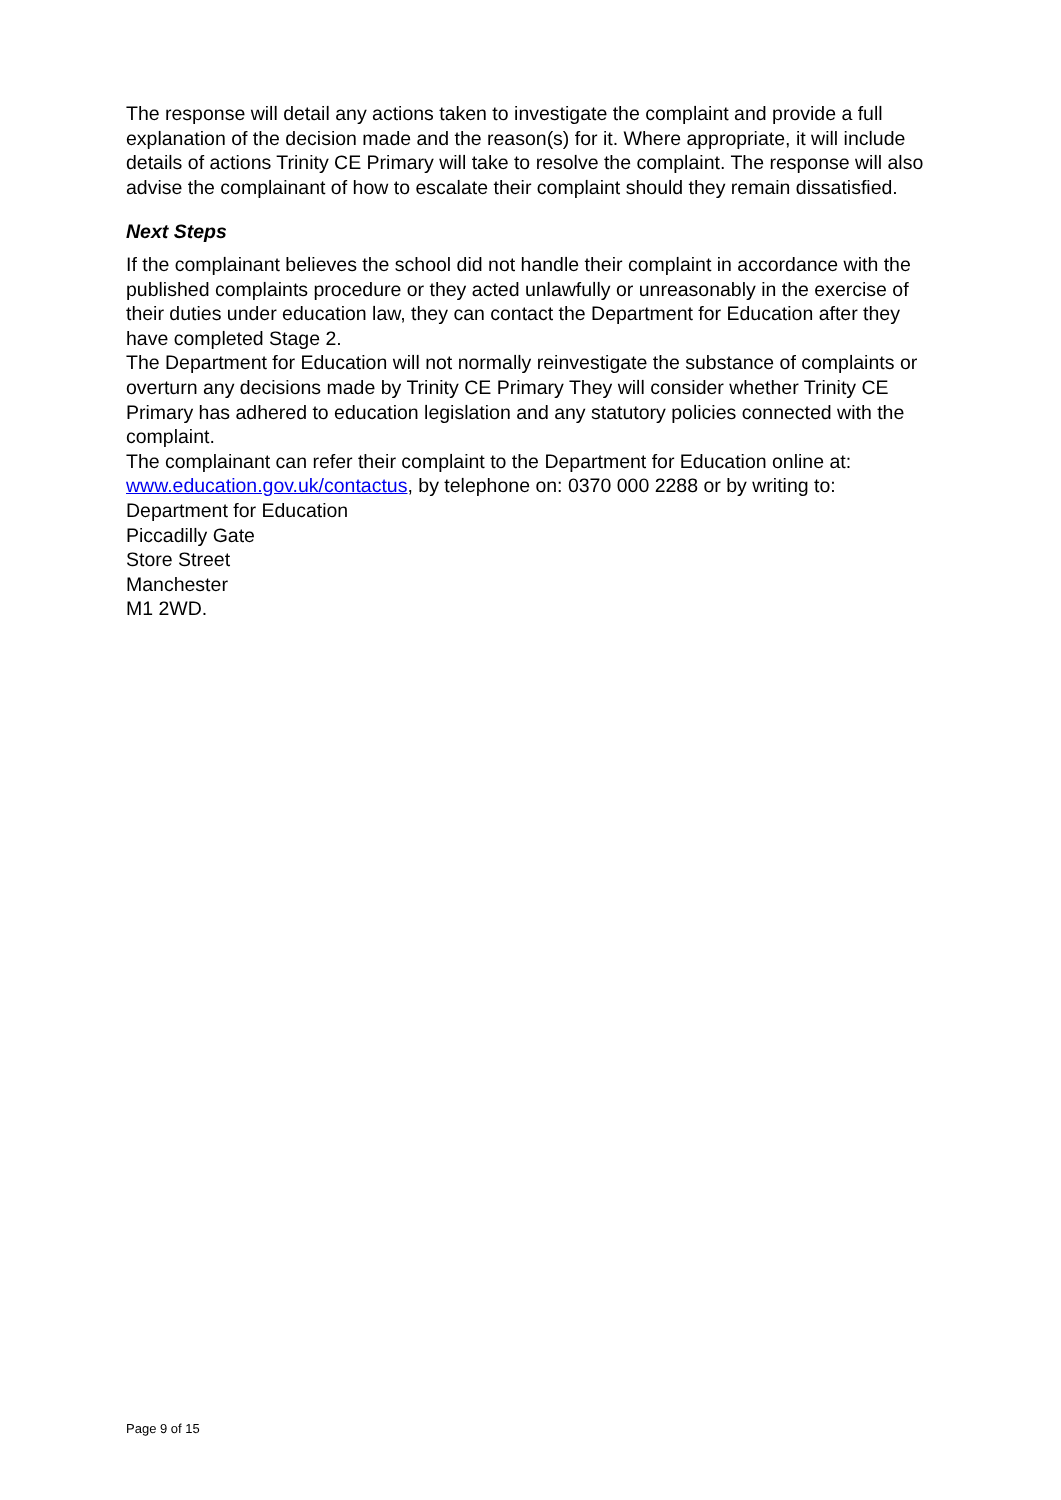The response will detail any actions taken to investigate the complaint and provide a full explanation of the decision made and the reason(s) for it. Where appropriate, it will include details of actions Trinity CE Primary will take to resolve the complaint. The response will also advise the complainant of how to escalate their complaint should they remain dissatisfied.
Next Steps
If the complainant believes the school did not handle their complaint in accordance with the published complaints procedure or they acted unlawfully or unreasonably in the exercise of their duties under education law, they can contact the Department for Education after they have completed Stage 2.
The Department for Education will not normally reinvestigate the substance of complaints or overturn any decisions made by Trinity CE Primary They will consider whether Trinity CE Primary has adhered to education legislation and any statutory policies connected with the complaint.
The complainant can refer their complaint to the Department for Education online at: www.education.gov.uk/contactus, by telephone on: 0370 000 2288 or by writing to:
Department for Education
Piccadilly Gate
Store Street
Manchester
M1 2WD.
Page 9 of 15